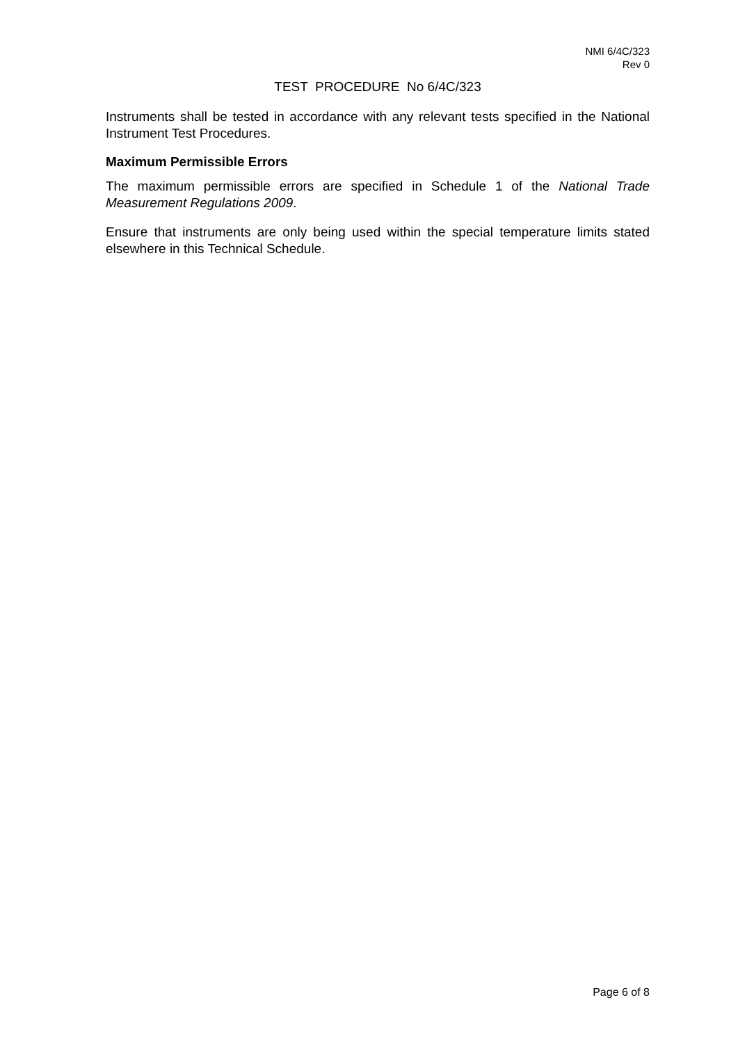NMI 6/4C/323
Rev 0
TEST PROCEDURE No 6/4C/323
Instruments shall be tested in accordance with any relevant tests specified in the National Instrument Test Procedures.
Maximum Permissible Errors
The maximum permissible errors are specified in Schedule 1 of the National Trade Measurement Regulations 2009.
Ensure that instruments are only being used within the special temperature limits stated elsewhere in this Technical Schedule.
Page 6 of 8